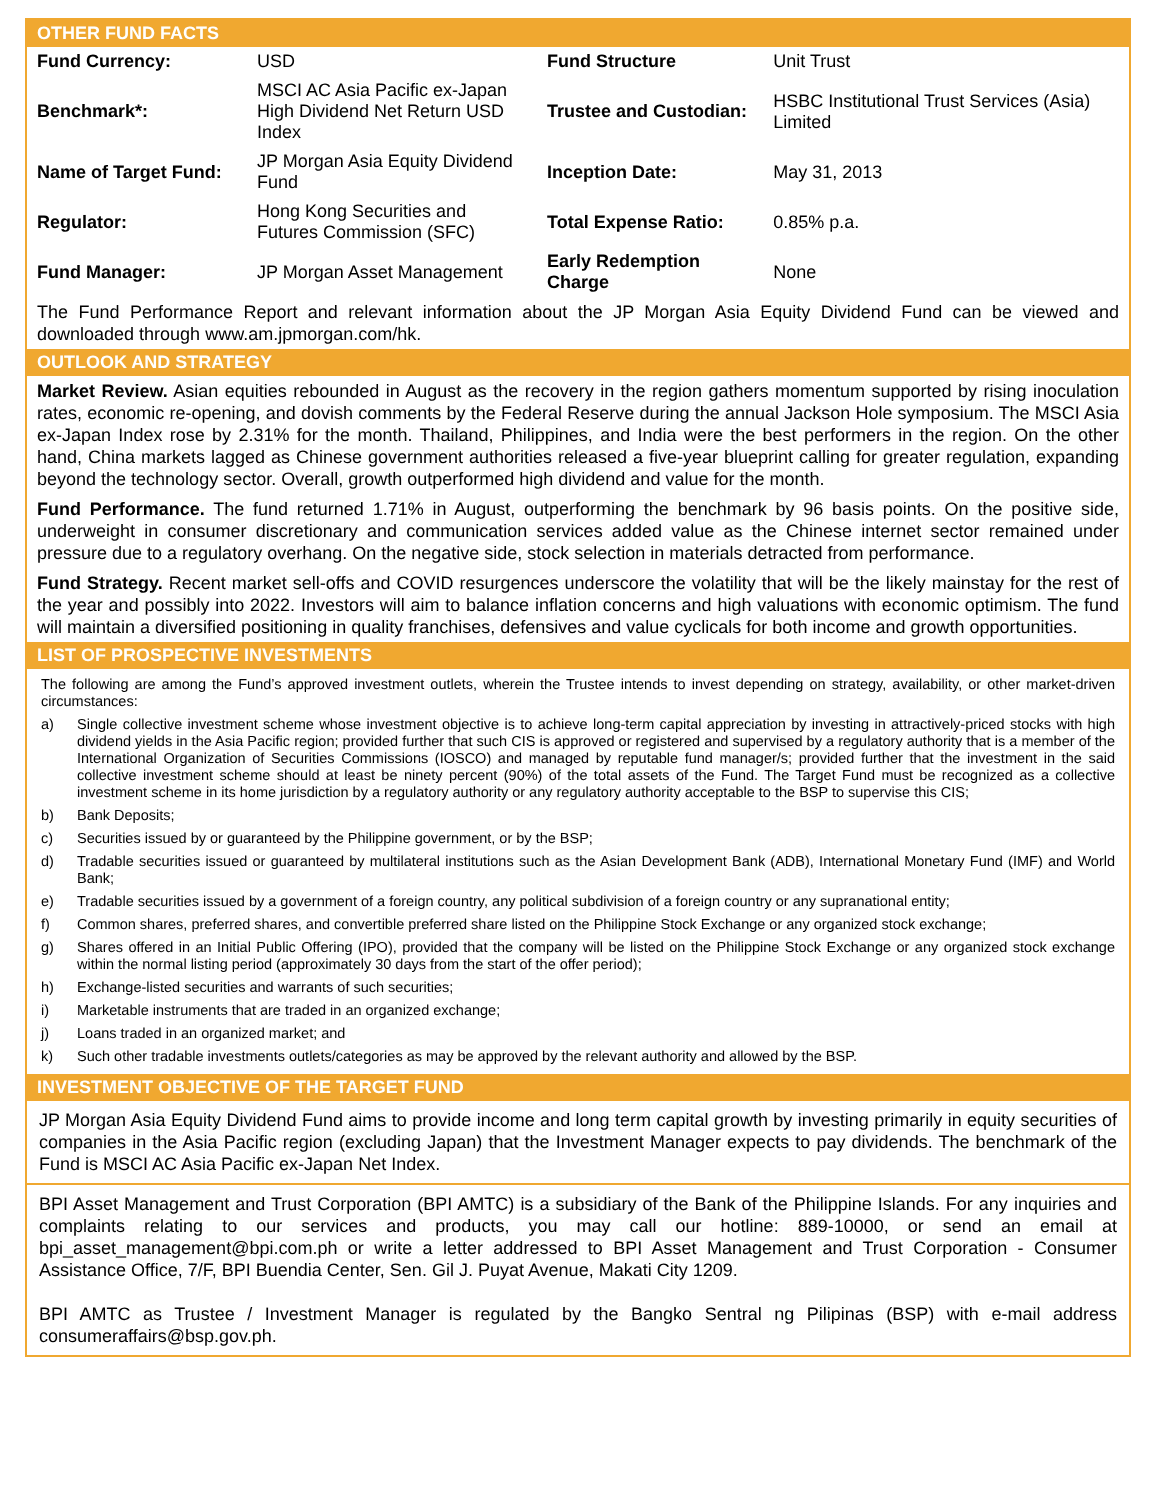OTHER FUND FACTS
| Fund Currency: | USD | Fund Structure | Unit Trust |
| Benchmark*: | MSCI AC Asia Pacific ex-Japan High Dividend Net Return USD Index | Trustee and Custodian: | HSBC Institutional Trust Services (Asia) Limited |
| Name of Target Fund: | JP Morgan Asia Equity Dividend Fund | Inception Date: | May 31, 2013 |
| Regulator: | Hong Kong Securities and Futures Commission (SFC) | Total Expense Ratio: | 0.85% p.a. |
| Fund Manager: | JP Morgan Asset Management | Early Redemption Charge | None |
The Fund Performance Report and relevant information about the JP Morgan Asia Equity Dividend Fund can be viewed and downloaded through www.am.jpmorgan.com/hk.
OUTLOOK AND STRATEGY
Market Review. Asian equities rebounded in August as the recovery in the region gathers momentum supported by rising inoculation rates, economic re-opening, and dovish comments by the Federal Reserve during the annual Jackson Hole symposium. The MSCI Asia ex-Japan Index rose by 2.31% for the month. Thailand, Philippines, and India were the best performers in the region. On the other hand, China markets lagged as Chinese government authorities released a five-year blueprint calling for greater regulation, expanding beyond the technology sector. Overall, growth outperformed high dividend and value for the month.
Fund Performance. The fund returned 1.71% in August, outperforming the benchmark by 96 basis points. On the positive side, underweight in consumer discretionary and communication services added value as the Chinese internet sector remained under pressure due to a regulatory overhang. On the negative side, stock selection in materials detracted from performance.
Fund Strategy. Recent market sell-offs and COVID resurgences underscore the volatility that will be the likely mainstay for the rest of the year and possibly into 2022. Investors will aim to balance inflation concerns and high valuations with economic optimism. The fund will maintain a diversified positioning in quality franchises, defensives and value cyclicals for both income and growth opportunities.
LIST OF PROSPECTIVE INVESTMENTS
The following are among the Fund’s approved investment outlets, wherein the Trustee intends to invest depending on strategy, availability, or other market-driven circumstances:
a) Single collective investment scheme whose investment objective is to achieve long-term capital appreciation by investing in attractively-priced stocks with high dividend yields in the Asia Pacific region; provided further that such CIS is approved or registered and supervised by a regulatory authority that is a member of the International Organization of Securities Commissions (IOSCO) and managed by reputable fund manager/s; provided further that the investment in the said collective investment scheme should at least be ninety percent (90%) of the total assets of the Fund. The Target Fund must be recognized as a collective investment scheme in its home jurisdiction by a regulatory authority or any regulatory authority acceptable to the BSP to supervise this CIS;
b) Bank Deposits;
c) Securities issued by or guaranteed by the Philippine government, or by the BSP;
d) Tradable securities issued or guaranteed by multilateral institutions such as the Asian Development Bank (ADB), International Monetary Fund (IMF) and World Bank;
e) Tradable securities issued by a government of a foreign country, any political subdivision of a foreign country or any supranational entity;
f) Common shares, preferred shares, and convertible preferred share listed on the Philippine Stock Exchange or any organized stock exchange;
g) Shares offered in an Initial Public Offering (IPO), provided that the company will be listed on the Philippine Stock Exchange or any organized stock exchange within the normal listing period (approximately 30 days from the start of the offer period);
h) Exchange-listed securities and warrants of such securities;
i) Marketable instruments that are traded in an organized exchange;
j) Loans traded in an organized market; and
k) Such other tradable investments outlets/categories as may be approved by the relevant authority and allowed by the BSP.
INVESTMENT OBJECTIVE OF THE TARGET FUND
JP Morgan Asia Equity Dividend Fund aims to provide income and long term capital growth by investing primarily in equity securities of companies in the Asia Pacific region (excluding Japan) that the Investment Manager expects to pay dividends. The benchmark of the Fund is MSCI AC Asia Pacific ex-Japan Net Index.
BPI Asset Management and Trust Corporation (BPI AMTC) is a subsidiary of the Bank of the Philippine Islands. For any inquiries and complaints relating to our services and products, you may call our hotline: 889-10000, or send an email at bpi_asset_management@bpi.com.ph or write a letter addressed to BPI Asset Management and Trust Corporation - Consumer Assistance Office, 7/F, BPI Buendia Center, Sen. Gil J. Puyat Avenue, Makati City 1209.
BPI AMTC as Trustee / Investment Manager is regulated by the Bangko Sentral ng Pilipinas (BSP) with e-mail address consumeraffairs@bsp.gov.ph.